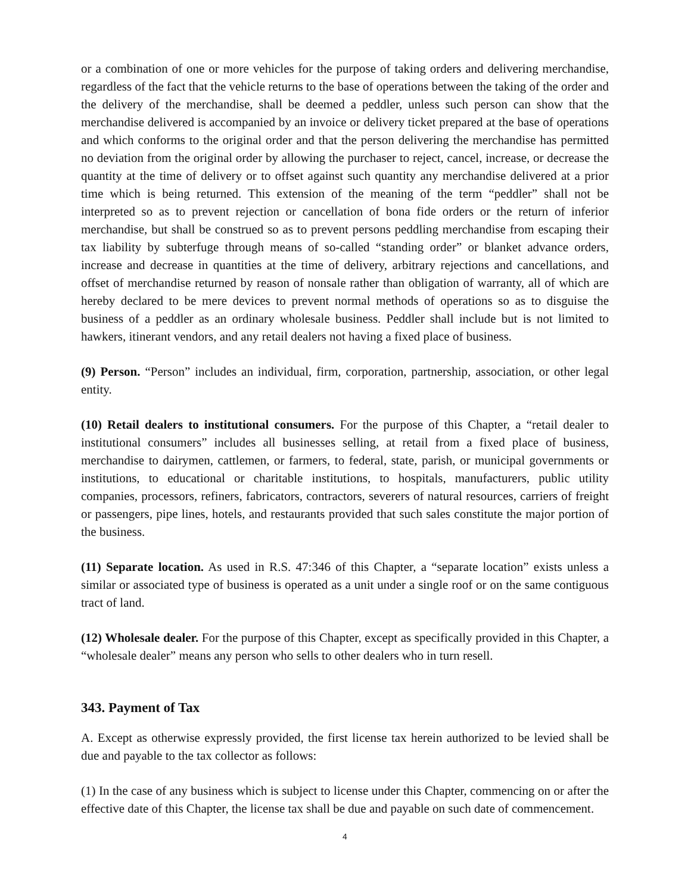or a combination of one or more vehicles for the purpose of taking orders and delivering merchandise, regardless of the fact that the vehicle returns to the base of operations between the taking of the order and the delivery of the merchandise, shall be deemed a peddler, unless such person can show that the merchandise delivered is accompanied by an invoice or delivery ticket prepared at the base of operations and which conforms to the original order and that the person delivering the merchandise has permitted no deviation from the original order by allowing the purchaser to reject, cancel, increase, or decrease the quantity at the time of delivery or to offset against such quantity any merchandise delivered at a prior time which is being returned. This extension of the meaning of the term “peddler” shall not be interpreted so as to prevent rejection or cancellation of bona fide orders or the return of inferior merchandise, but shall be construed so as to prevent persons peddling merchandise from escaping their tax liability by subterfuge through means of so-called “standing order” or blanket advance orders, increase and decrease in quantities at the time of delivery, arbitrary rejections and cancellations, and offset of merchandise returned by reason of nonsale rather than obligation of warranty, all of which are hereby declared to be mere devices to prevent normal methods of operations so as to disguise the business of a peddler as an ordinary wholesale business. Peddler shall include but is not limited to hawkers, itinerant vendors, and any retail dealers not having a fixed place of business.
(9) Person. “Person” includes an individual, firm, corporation, partnership, association, or other legal entity.
(10) Retail dealers to institutional consumers. For the purpose of this Chapter, a “retail dealer to institutional consumers” includes all businesses selling, at retail from a fixed place of business, merchandise to dairymen, cattlemen, or farmers, to federal, state, parish, or municipal governments or institutions, to educational or charitable institutions, to hospitals, manufacturers, public utility companies, processors, refiners, fabricators, contractors, severers of natural resources, carriers of freight or passengers, pipe lines, hotels, and restaurants provided that such sales constitute the major portion of the business.
(11) Separate location. As used in R.S. 47:346 of this Chapter, a “separate location” exists unless a similar or associated type of business is operated as a unit under a single roof or on the same contiguous tract of land.
(12) Wholesale dealer. For the purpose of this Chapter, except as specifically provided in this Chapter, a “wholesale dealer” means any person who sells to other dealers who in turn resell.
343. Payment of Tax
A. Except as otherwise expressly provided, the first license tax herein authorized to be levied shall be due and payable to the tax collector as follows:
(1) In the case of any business which is subject to license under this Chapter, commencing on or after the effective date of this Chapter, the license tax shall be due and payable on such date of commencement.
4